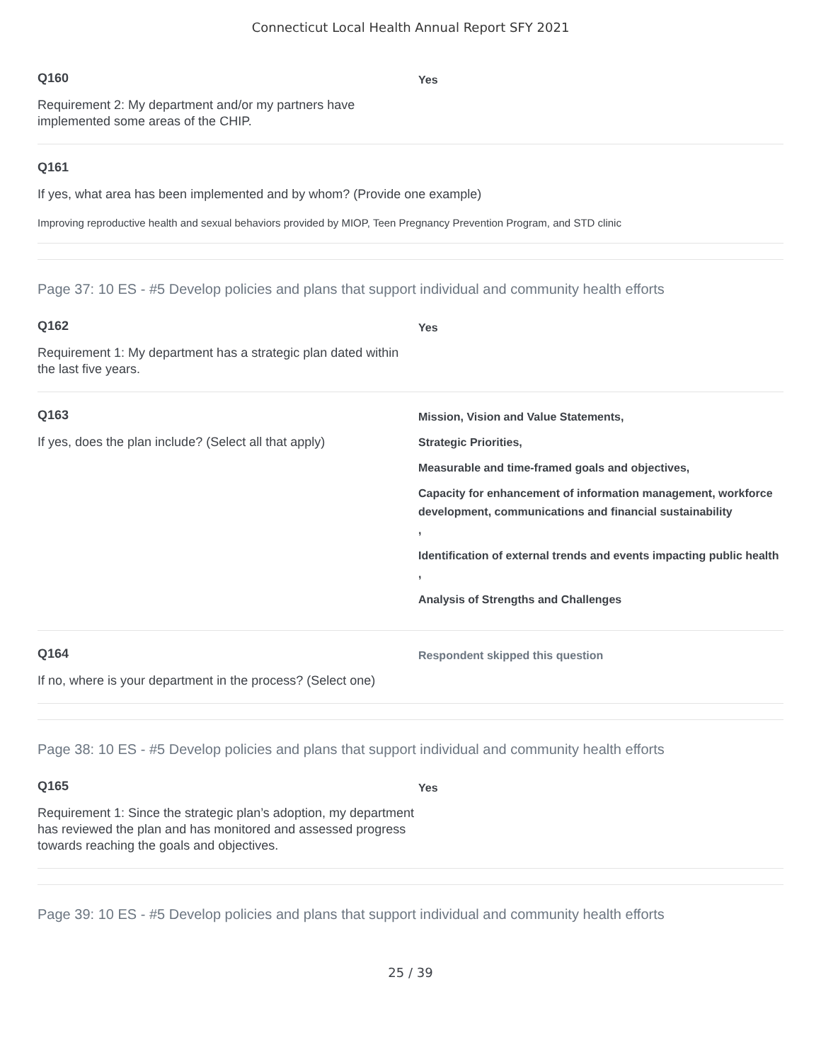Connecticut Local Health Annual Report SFY 2021
Q160
Requirement 2: My department and/or my partners have implemented some areas of the CHIP.
Yes
Q161
If yes, what area has been implemented and by whom? (Provide one example)
Improving reproductive health and sexual behaviors provided by MIOP, Teen Pregnancy Prevention Program, and STD clinic
Page 37: 10 ES - #5 Develop policies and plans that support individual and community health efforts
Q162
Requirement 1: My department has a strategic plan dated within the last five years.
Yes
Q163
If yes, does the plan include? (Select all that apply)
Mission, Vision and Value Statements,
Strategic Priorities,
Measurable and time-framed goals and objectives,
Capacity for enhancement of information management, workforce development, communications and financial sustainability
,
Identification of external trends and events impacting public health
,
Analysis of Strengths and Challenges
Q164
If no, where is your department in the process? (Select one)
Respondent skipped this question
Page 38: 10 ES - #5 Develop policies and plans that support individual and community health efforts
Q165
Requirement 1: Since the strategic plan’s adoption, my department has reviewed the plan and has monitored and assessed progress towards reaching the goals and objectives.
Yes
Page 39: 10 ES - #5 Develop policies and plans that support individual and community health efforts
25 / 39